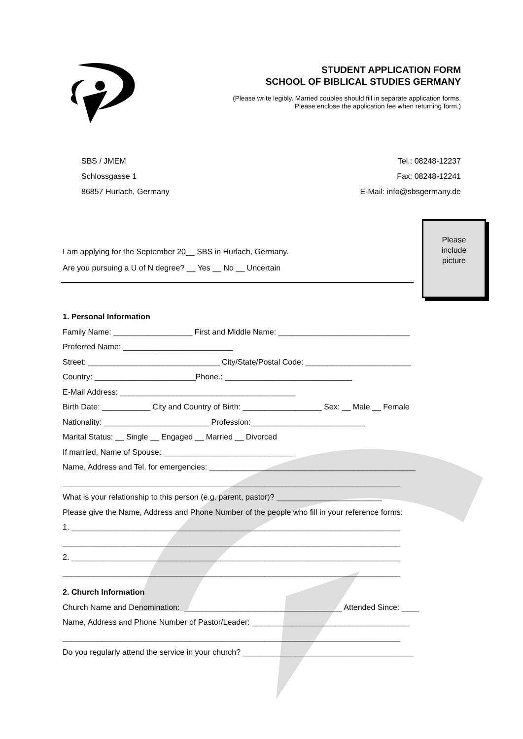STUDENT APPLICATION FORM
SCHOOL OF BIBLICAL STUDIES GERMANY
(Please write legibly. Married couples should fill in separate application forms.
Please enclose the application fee when returning form.)
SBS / JMEM
Schlossgasse 1
86857 Hurlach, Germany
Tel.: 08248-12237
Fax: 08248-12241
E-Mail: info@sbsgermany.de
I am applying for the September 20__ SBS in Hurlach, Germany.
Are you pursuing a U of N degree? __ Yes __ No __ Uncertain
Please
include
picture
1. Personal Information
Family Name: __________________ First and Middle Name: ______________________________
Preferred Name: _________________________
Street: ______________________________ City/State/Postal Code: ________________________
Country: _______________________Phone.: _____________________________
E-Mail Address: ________________________________________
Birth Date: ___________ City and Country of Birth: __________________ Sex: __ Male __ Female
Nationality: ________________________ Profession:__________________________
Marital Status: __ Single __ Engaged __ Married __ Divorced
If married, Name of Spouse: ______________________________
Name, Address and Tel. for emergencies: _______________________________________________
_____________________________________________________________________________
What is your relationship to this person (e.g. parent, pastor)? ________________________
Please give the Name, Address and Phone Number of the people who fill in your reference forms:
1. ___________________________________________________________________________
_____________________________________________________________________________
2. ___________________________________________________________________________
_____________________________________________________________________________
2. Church Information
Church Name and Denomination: ____________________________________ Attended Since: ____
Name, Address and Phone Number of Pastor/Leader: ____________________________________
_____________________________________________________________________________
Do you regularly attend the service in your church? _______________________________________